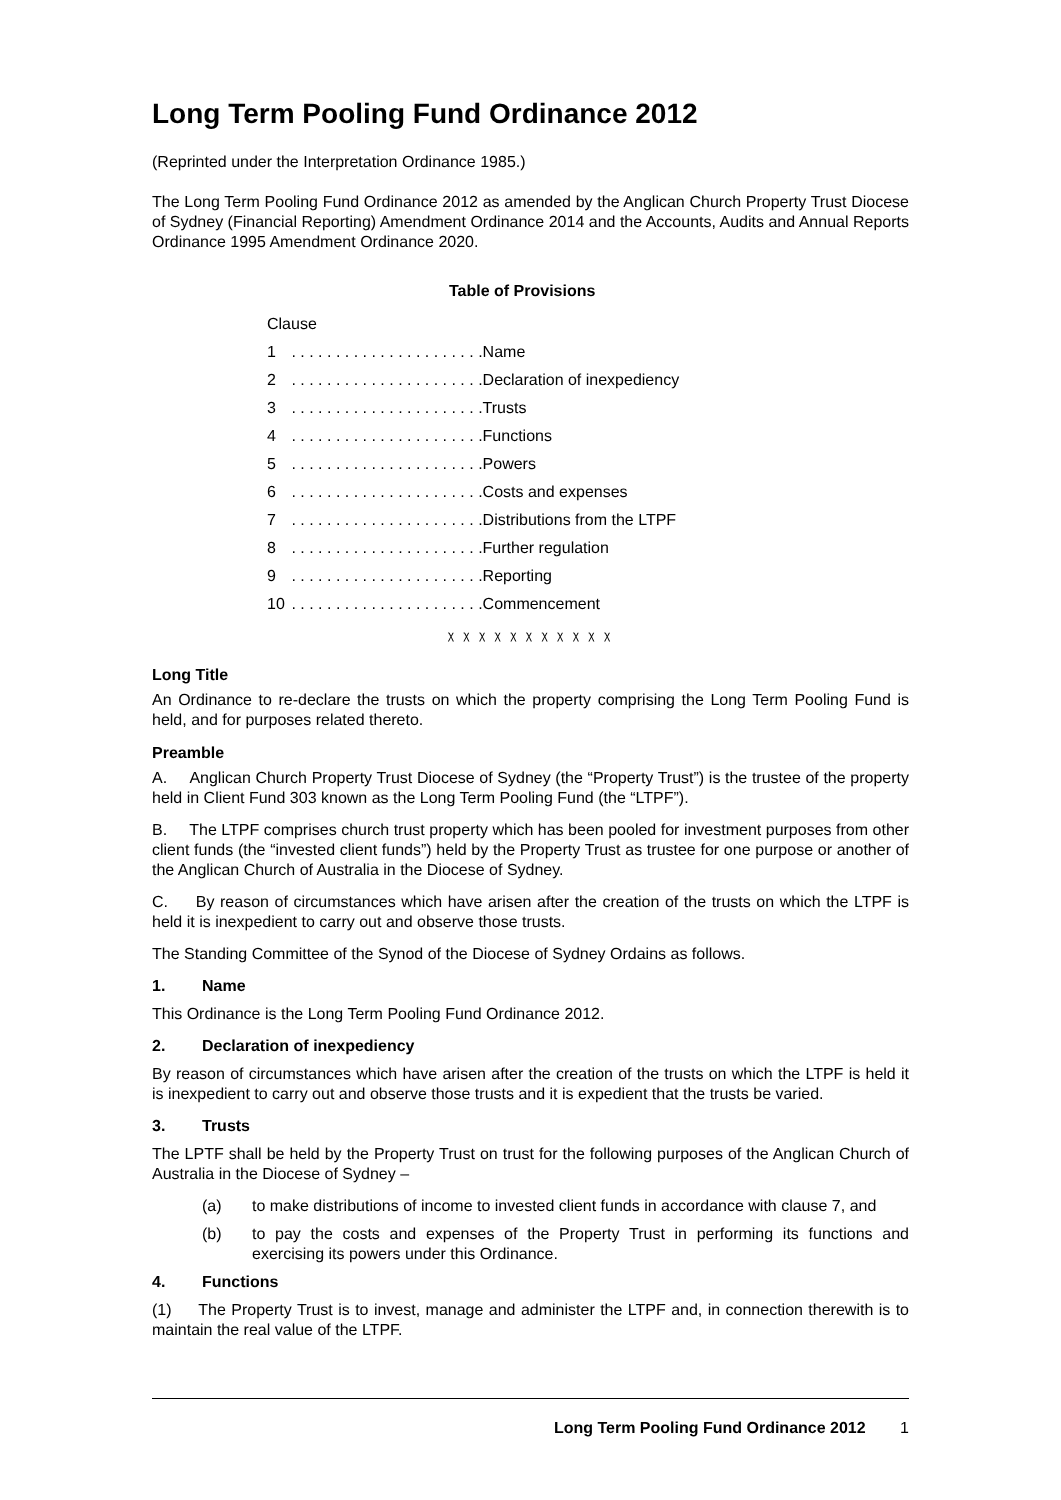Long Term Pooling Fund Ordinance 2012
(Reprinted under the Interpretation Ordinance 1985.)
The Long Term Pooling Fund Ordinance 2012 as amended by the Anglican Church Property Trust Diocese of Sydney (Financial Reporting) Amendment Ordinance 2014 and the Accounts, Audits and Annual Reports Ordinance 1995 Amendment Ordinance 2020.
Table of Provisions
Clause
1 . . . . . . . . . . . . . . . . . . . . . .Name
2 . . . . . . . . . . . . . . . . . . . . . .Declaration of inexpediency
3 . . . . . . . . . . . . . . . . . . . . . .Trusts
4 . . . . . . . . . . . . . . . . . . . . . .Functions
5 . . . . . . . . . . . . . . . . . . . . . .Powers
6 . . . . . . . . . . . . . . . . . . . . . .Costs and expenses
7 . . . . . . . . . . . . . . . . . . . . . .Distributions from the LTPF
8 . . . . . . . . . . . . . . . . . . . . . .Further regulation
9 . . . . . . . . . . . . . . . . . . . . . .Reporting
10 . . . . . . . . . . . . . . . . . . . . . .Commencement
χ χ χ χ χ χ χ χ χ χ χ
Long Title
An Ordinance to re-declare the trusts on which the property comprising the Long Term Pooling Fund is held, and for purposes related thereto.
Preamble
A. Anglican Church Property Trust Diocese of Sydney (the “Property Trust”) is the trustee of the property held in Client Fund 303 known as the Long Term Pooling Fund (the “LTPF”).
B. The LTPF comprises church trust property which has been pooled for investment purposes from other client funds (the “invested client funds”) held by the Property Trust as trustee for one purpose or another of the Anglican Church of Australia in the Diocese of Sydney.
C. By reason of circumstances which have arisen after the creation of the trusts on which the LTPF is held it is inexpedient to carry out and observe those trusts.
The Standing Committee of the Synod of the Diocese of Sydney Ordains as follows.
1. Name
This Ordinance is the Long Term Pooling Fund Ordinance 2012.
2. Declaration of inexpediency
By reason of circumstances which have arisen after the creation of the trusts on which the LTPF is held it is inexpedient to carry out and observe those trusts and it is expedient that the trusts be varied.
3. Trusts
The LPTF shall be held by the Property Trust on trust for the following purposes of the Anglican Church of Australia in the Diocese of Sydney –
(a) to make distributions of income to invested client funds in accordance with clause 7, and
(b) to pay the costs and expenses of the Property Trust in performing its functions and exercising its powers under this Ordinance.
4. Functions
(1) The Property Trust is to invest, manage and administer the LTPF and, in connection therewith is to maintain the real value of the LTPF.
Long Term Pooling Fund Ordinance 2012 1